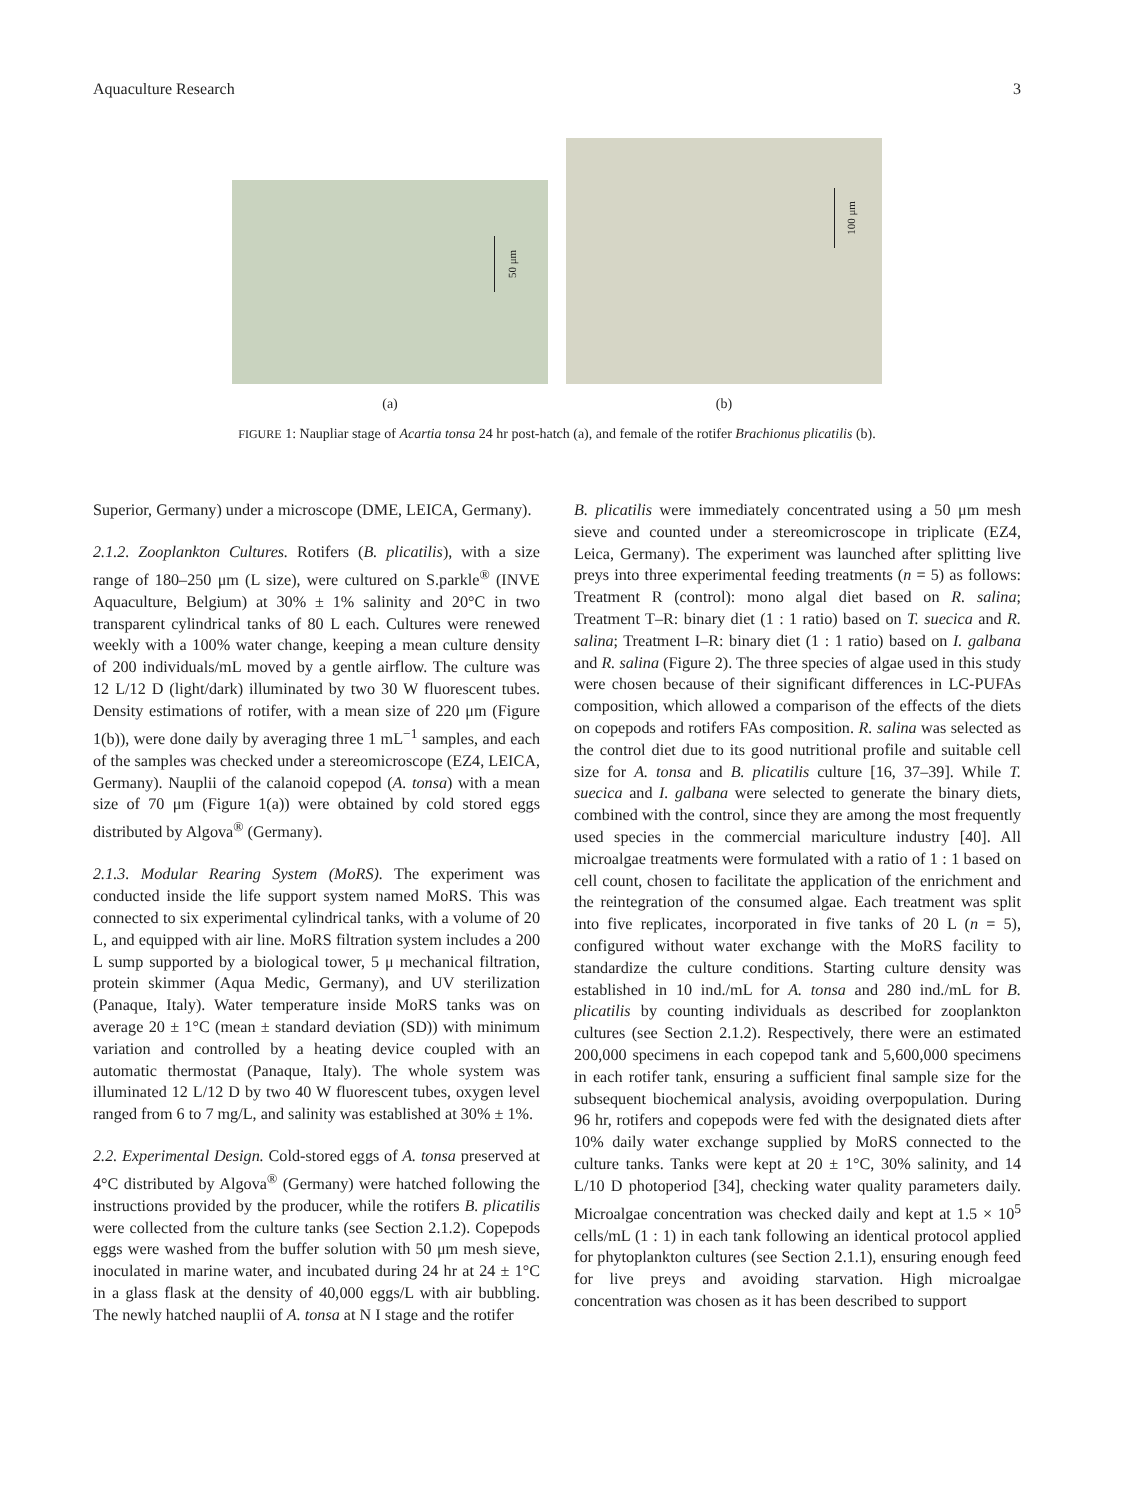Aquaculture Research 3
50 μm
(a)
100 μm
(b)
FIGURE 1: Naupliar stage of Acartia tonsa 24 hr post-hatch (a), and female of the rotifer Brachionus plicatilis (b).
Superior, Germany) under a microscope (DME, LEICA, Germany).
2.1.2. Zooplankton Cultures. Rotifers (B. plicatilis), with a size range of 180–250 μm (L size), were cultured on S.parkle<sup>®</sup> (INVE Aquaculture, Belgium) at 30% ± 1% salinity and 20°C in two transparent cylindrical tanks of 80 L each. Cultures were renewed weekly with a 100% water change, keeping a mean culture density of 200 individuals/mL moved by a gentle airflow. The culture was 12 L/12 D (light/dark) illuminated by two 30 W fluorescent tubes. Density estimations of rotifer, with a mean size of 220 μm (Figure 1(b)), were done daily by averaging three 1 mL<sup>−1</sup> samples, and each of the samples was checked under a stereomicroscope (EZ4, LEICA, Germany). Nauplii of the calanoid copepod (A. tonsa) with a mean size of 70 μm (Figure 1(a)) were obtained by cold stored eggs distributed by Algova<sup>®</sup> (Germany).
2.1.3. Modular Rearing System (MoRS). The experiment was conducted inside the life support system named MoRS. This was connected to six experimental cylindrical tanks, with a volume of 20 L, and equipped with air line. MoRS filtration system includes a 200 L sump supported by a biological tower, 5 μ mechanical filtration, protein skimmer (Aqua Medic, Germany), and UV sterilization (Panaque, Italy). Water temperature inside MoRS tanks was on average 20 ± 1°C (mean ± standard deviation (SD)) with minimum variation and controlled by a heating device coupled with an automatic thermostat (Panaque, Italy). The whole system was illuminated 12 L/12 D by two 40 W fluorescent tubes, oxygen level ranged from 6 to 7 mg/L, and salinity was established at 30% ± 1%.
2.2. Experimental Design. Cold-stored eggs of A. tonsa preserved at 4°C distributed by Algova<sup>®</sup> (Germany) were hatched following the instructions provided by the producer, while the rotifers B. plicatilis were collected from the culture tanks (see Section 2.1.2). Copepods eggs were washed from the buffer solution with 50 μm mesh sieve, inoculated in marine water, and incubated during 24 hr at 24 ± 1°C in a glass flask at the density of 40,000 eggs/L with air bubbling. The newly hatched nauplii of A. tonsa at N I stage and the rotifer
B. plicatilis were immediately concentrated using a 50 μm mesh sieve and counted under a stereomicroscope in triplicate (EZ4, Leica, Germany). The experiment was launched after splitting live preys into three experimental feeding treatments (n = 5) as follows: Treatment R (control): mono algal diet based on R. salina; Treatment T–R: binary diet (1 : 1 ratio) based on T. suecica and R. salina; Treatment I–R: binary diet (1 : 1 ratio) based on I. galbana and R. salina (Figure 2). The three species of algae used in this study were chosen because of their significant differences in LC-PUFAs composition, which allowed a comparison of the effects of the diets on copepods and rotifers FAs composition. R. salina was selected as the control diet due to its good nutritional profile and suitable cell size for A. tonsa and B. plicatilis culture [16, 37–39]. While T. suecica and I. galbana were selected to generate the binary diets, combined with the control, since they are among the most frequently used species in the commercial mariculture industry [40]. All microalgae treatments were formulated with a ratio of 1 : 1 based on cell count, chosen to facilitate the application of the enrichment and the reintegration of the consumed algae. Each treatment was split into five replicates, incorporated in five tanks of 20 L (n = 5), configured without water exchange with the MoRS facility to standardize the culture conditions. Starting culture density was established in 10 ind./mL for A. tonsa and 280 ind./mL for B. plicatilis by counting individuals as described for zooplankton cultures (see Section 2.1.2). Respectively, there were an estimated 200,000 specimens in each copepod tank and 5,600,000 specimens in each rotifer tank, ensuring a sufficient final sample size for the subsequent biochemical analysis, avoiding overpopulation. During 96 hr, rotifers and copepods were fed with the designated diets after 10% daily water exchange supplied by MoRS connected to the culture tanks. Tanks were kept at 20 ± 1°C, 30% salinity, and 14 L/10 D photoperiod [34], checking water quality parameters daily. Microalgae concentration was checked daily and kept at 1.5 × 10<sup>5</sup> cells/mL (1 : 1) in each tank following an identical protocol applied for phytoplankton cultures (see Section 2.1.1), ensuring enough feed for live preys and avoiding starvation. High microalgae concentration was chosen as it has been described to support